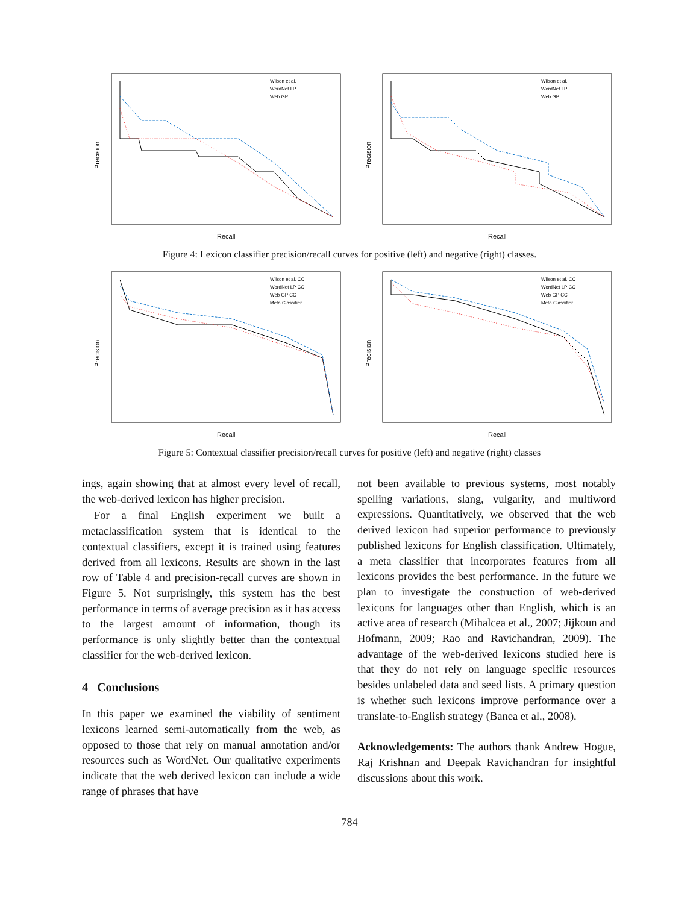Precision
Recall
Wilson et al.
WordNet LP
Web GP
Precision
Recall
Wilson et al.
WordNet LP
Web GP
Figure 4: Lexicon classifier precision/recall curves for positive (left) and negative (right) classes.
Precision
Recall
Wilson et al. CC
WordNet LP CC
Web GP CC
Meta Classifier
Precision
Recall
Wilson et al. CC
WordNet LP CC
Web GP CC
Meta Classifier
Figure 5: Contextual classifier precision/recall curves for positive (left) and negative (right) classes
ings, again showing that at almost every level of recall, the web-derived lexicon has higher precision.
For a final English experiment we built a metaclassification system that is identical to the contextual classifiers, except it is trained using features derived from all lexicons. Results are shown in the last row of Table 4 and precision-recall curves are shown in Figure 5. Not surprisingly, this system has the best performance in terms of average precision as it has access to the largest amount of information, though its performance is only slightly better than the contextual classifier for the web-derived lexicon.
4 Conclusions
In this paper we examined the viability of sentiment lexicons learned semi-automatically from the web, as opposed to those that rely on manual annotation and/or resources such as WordNet. Our qualitative experiments indicate that the web derived lexicon can include a wide range of phrases that have
not been available to previous systems, most notably spelling variations, slang, vulgarity, and multiword expressions. Quantitatively, we observed that the web derived lexicon had superior performance to previously published lexicons for English classification. Ultimately, a meta classifier that incorporates features from all lexicons provides the best performance. In the future we plan to investigate the construction of web-derived lexicons for languages other than English, which is an active area of research (Mihalcea et al., 2007; Jijkoun and Hofmann, 2009; Rao and Ravichandran, 2009). The advantage of the web-derived lexicons studied here is that they do not rely on language specific resources besides unlabeled data and seed lists. A primary question is whether such lexicons improve performance over a translate-to-English strategy (Banea et al., 2008).
Acknowledgements: The authors thank Andrew Hogue, Raj Krishnan and Deepak Ravichandran for insightful discussions about this work.
784